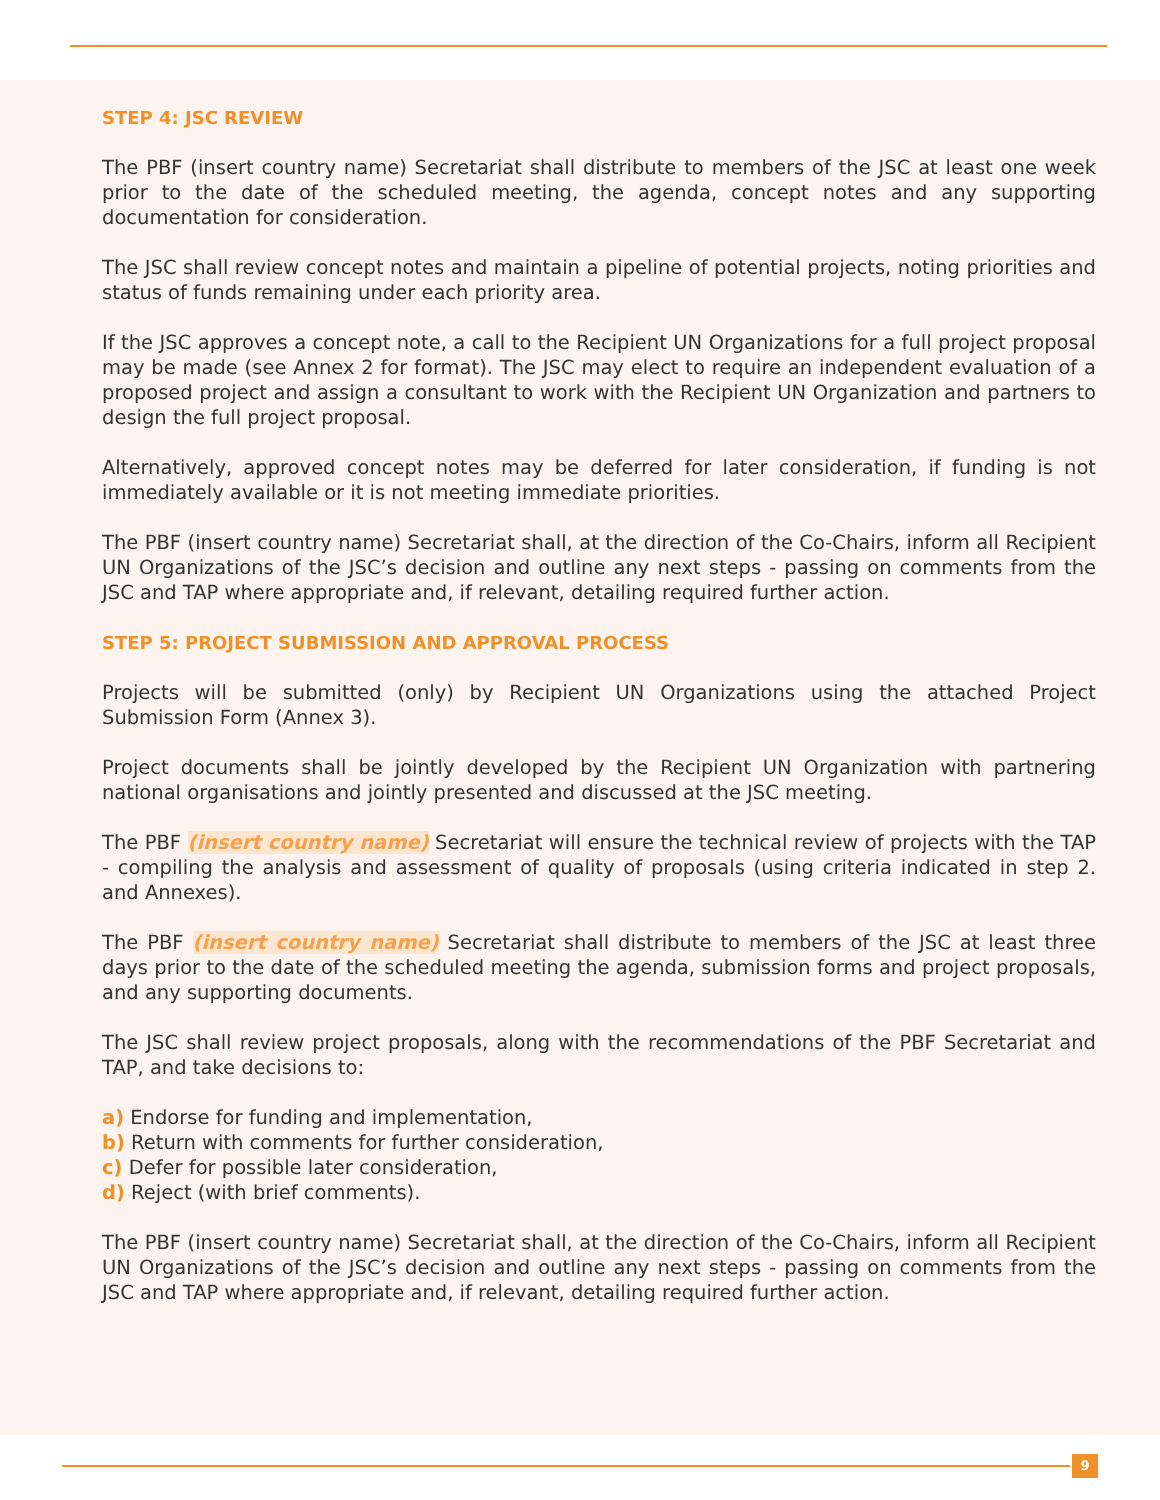STEP 4: JSC REVIEW
The PBF (insert country name) Secretariat shall distribute to members of the JSC at least one week prior to the date of the scheduled meeting, the agenda, concept notes and any supporting documentation for consideration.
The JSC shall review concept notes and maintain a pipeline of potential projects, noting priorities and status of funds remaining under each priority area.
If the JSC approves a concept note, a call to the Recipient UN Organizations for a full project proposal may be made (see Annex 2 for format). The JSC may elect to require an independent evaluation of a proposed project and assign a consultant to work with the Recipient UN Organization and partners to design the full project proposal.
Alternatively, approved concept notes may be deferred for later consideration, if funding is not immediately available or it is not meeting immediate priorities.
The PBF (insert country name) Secretariat shall, at the direction of the Co-Chairs, inform all Recipient UN Organizations of the JSC’s decision and outline any next steps - passing on comments from the JSC and TAP where appropriate and, if relevant, detailing required further action.
STEP 5: PROJECT SUBMISSION AND APPROVAL PROCESS
Projects will be submitted (only) by Recipient UN Organizations using the attached Project Submission Form (Annex 3).
Project documents shall be jointly developed by the Recipient UN Organization with partnering national organisations and jointly presented and discussed at the JSC meeting.
The PBF (insert country name) Secretariat will ensure the technical review of projects with the TAP - compiling the analysis and assessment of quality of proposals (using criteria indicated in step 2. and Annexes).
The PBF (insert country name) Secretariat shall distribute to members of the JSC at least three days prior to the date of the scheduled meeting the agenda, submission forms and project proposals, and any supporting documents.
The JSC shall review project proposals, along with the recommendations of the PBF Secretariat and TAP, and take decisions to:
a) Endorse for funding and implementation,
b) Return with comments for further consideration,
c) Defer for possible later consideration,
d) Reject (with brief comments).
The PBF (insert country name) Secretariat shall, at the direction of the Co-Chairs, inform all Recipient UN Organizations of the JSC’s decision and outline any next steps - passing on comments from the JSC and TAP where appropriate and, if relevant, detailing required further action.
9